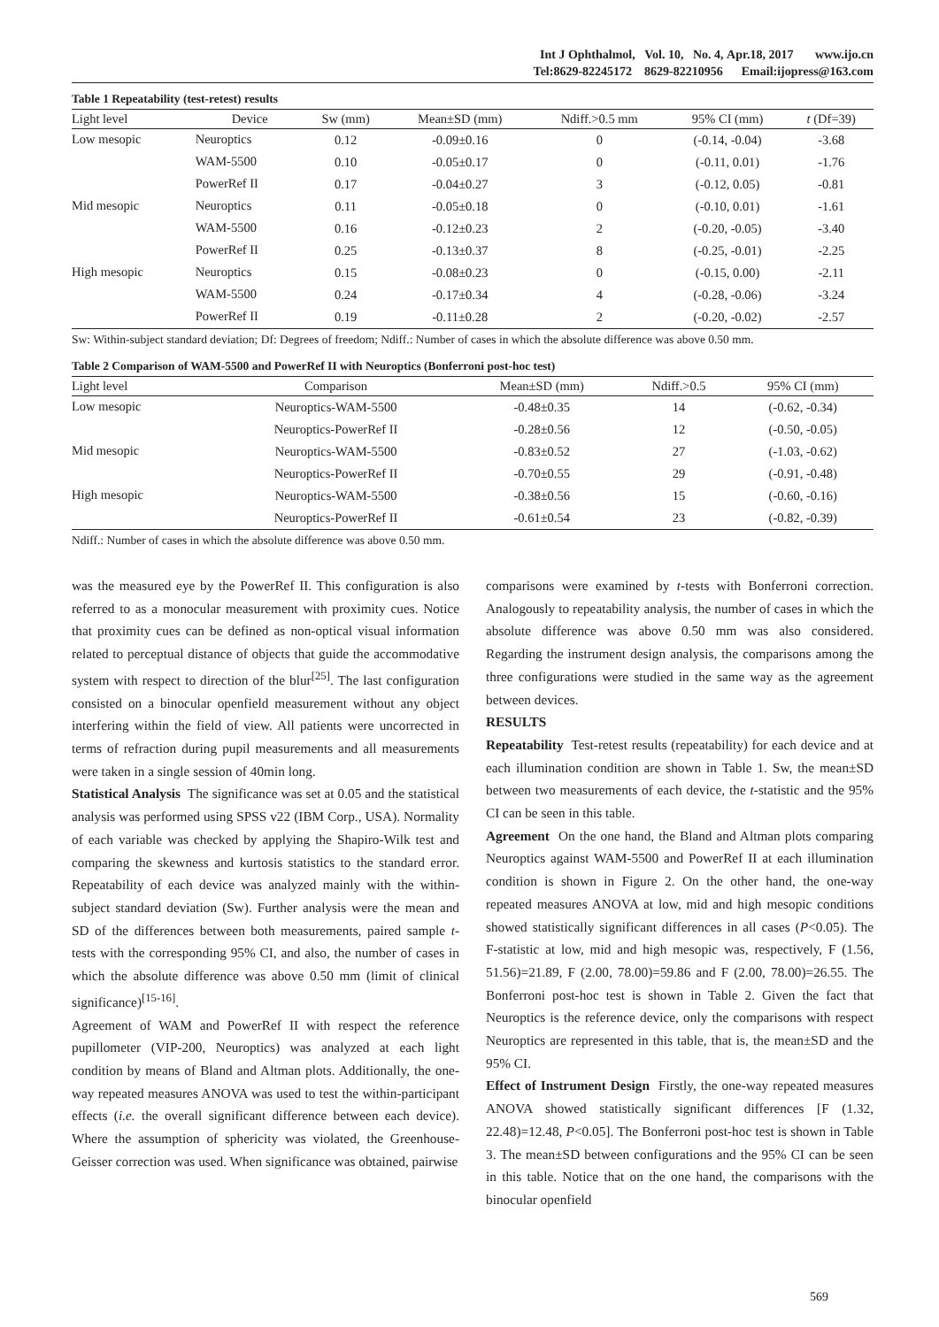Int J Ophthalmol, Vol. 10, No. 4, Apr.18, 2017 www.ijo.cn
Tel:8629-82245172 8629-82210956 Email:ijopress@163.com
Table 1 Repeatability (test-retest) results
| Light level | Device | Sw (mm) | Mean±SD (mm) | Ndiff.>0.5 mm | 95% CI (mm) | t (Df=39) |
| --- | --- | --- | --- | --- | --- | --- |
| Low mesopic | Neuroptics | 0.12 | -0.09±0.16 | 0 | (-0.14, -0.04) | -3.68 |
| | WAM-5500 | 0.10 | -0.05±0.17 | 0 | (-0.11, 0.01) | -1.76 |
| | PowerRef II | 0.17 | -0.04±0.27 | 3 | (-0.12, 0.05) | -0.81 |
| Mid mesopic | Neuroptics | 0.11 | -0.05±0.18 | 0 | (-0.10, 0.01) | -1.61 |
| | WAM-5500 | 0.16 | -0.12±0.23 | 2 | (-0.20, -0.05) | -3.40 |
| | PowerRef II | 0.25 | -0.13±0.37 | 8 | (-0.25, -0.01) | -2.25 |
| High mesopic | Neuroptics | 0.15 | -0.08±0.23 | 0 | (-0.15, 0.00) | -2.11 |
| | WAM-5500 | 0.24 | -0.17±0.34 | 4 | (-0.28, -0.06) | -3.24 |
| | PowerRef II | 0.19 | -0.11±0.28 | 2 | (-0.20, -0.02) | -2.57 |
Sw: Within-subject standard deviation; Df: Degrees of freedom; Ndiff.: Number of cases in which the absolute difference was above 0.50 mm.
Table 2 Comparison of WAM-5500 and PowerRef II with Neuroptics (Bonferroni post-hoc test)
| Light level | Comparison | Mean±SD (mm) | Ndiff.>0.5 | 95% CI (mm) |
| --- | --- | --- | --- | --- |
| Low mesopic | Neuroptics-WAM-5500 | -0.48±0.35 | 14 | (-0.62, -0.34) |
| | Neuroptics-PowerRef II | -0.28±0.56 | 12 | (-0.50, -0.05) |
| Mid mesopic | Neuroptics-WAM-5500 | -0.83±0.52 | 27 | (-1.03, -0.62) |
| | Neuroptics-PowerRef II | -0.70±0.55 | 29 | (-0.91, -0.48) |
| High mesopic | Neuroptics-WAM-5500 | -0.38±0.56 | 15 | (-0.60, -0.16) |
| | Neuroptics-PowerRef II | -0.61±0.54 | 23 | (-0.82, -0.39) |
Ndiff.: Number of cases in which the absolute difference was above 0.50 mm.
was the measured eye by the PowerRef II. This configuration is also referred to as a monocular measurement with proximity cues. Notice that proximity cues can be defined as non-optical visual information related to perceptual distance of objects that guide the accommodative system with respect to direction of the blur<sup>[25]</sup>. The last configuration consisted on a binocular openfield measurement without any object interfering within the field of view. All patients were uncorrected in terms of refraction during pupil measurements and all measurements were taken in a single session of 40min long.
Statistical Analysis The significance was set at 0.05 and the statistical analysis was performed using SPSS v22 (IBM Corp., USA). Normality of each variable was checked by applying the Shapiro-Wilk test and comparing the skewness and kurtosis statistics to the standard error. Repeatability of each device was analyzed mainly with the within-subject standard deviation (Sw). Further analysis were the mean and SD of the differences between both measurements, paired sample t-tests with the corresponding 95% CI, and also, the number of cases in which the absolute difference was above 0.50 mm (limit of clinical significance)<sup>[15-16]</sup>.
Agreement of WAM and PowerRef II with respect the reference pupillometer (VIP-200, Neuroptics) was analyzed at each light condition by means of Bland and Altman plots. Additionally, the one-way repeated measures ANOVA was used to test the within-participant effects (i.e. the overall significant difference between each device). Where the assumption of sphericity was violated, the Greenhouse-Geisser correction was used. When significance was obtained, pairwise
comparisons were examined by t-tests with Bonferroni correction. Analogously to repeatability analysis, the number of cases in which the absolute difference was above 0.50 mm was also considered. Regarding the instrument design analysis, the comparisons among the three configurations were studied in the same way as the agreement between devices.
RESULTS
Repeatability Test-retest results (repeatability) for each device and at each illumination condition are shown in Table 1. Sw, the mean±SD between two measurements of each device, the t-statistic and the 95% CI can be seen in this table.
Agreement On the one hand, the Bland and Altman plots comparing Neuroptics against WAM-5500 and PowerRef II at each illumination condition is shown in Figure 2. On the other hand, the one-way repeated measures ANOVA at low, mid and high mesopic conditions showed statistically significant differences in all cases (P<0.05). The F-statistic at low, mid and high mesopic was, respectively, F (1.56, 51.56)=21.89, F (2.00, 78.00)=59.86 and F (2.00, 78.00)=26.55. The Bonferroni post-hoc test is shown in Table 2. Given the fact that Neuroptics is the reference device, only the comparisons with respect Neuroptics are represented in this table, that is, the mean±SD and the 95% CI.
Effect of Instrument Design Firstly, the one-way repeated measures ANOVA showed statistically significant differences [F (1.32, 22.48)=12.48, P<0.05]. The Bonferroni post-hoc test is shown in Table 3. The mean±SD between configurations and the 95% CI can be seen in this table. Notice that on the one hand, the comparisons with the binocular openfield
569